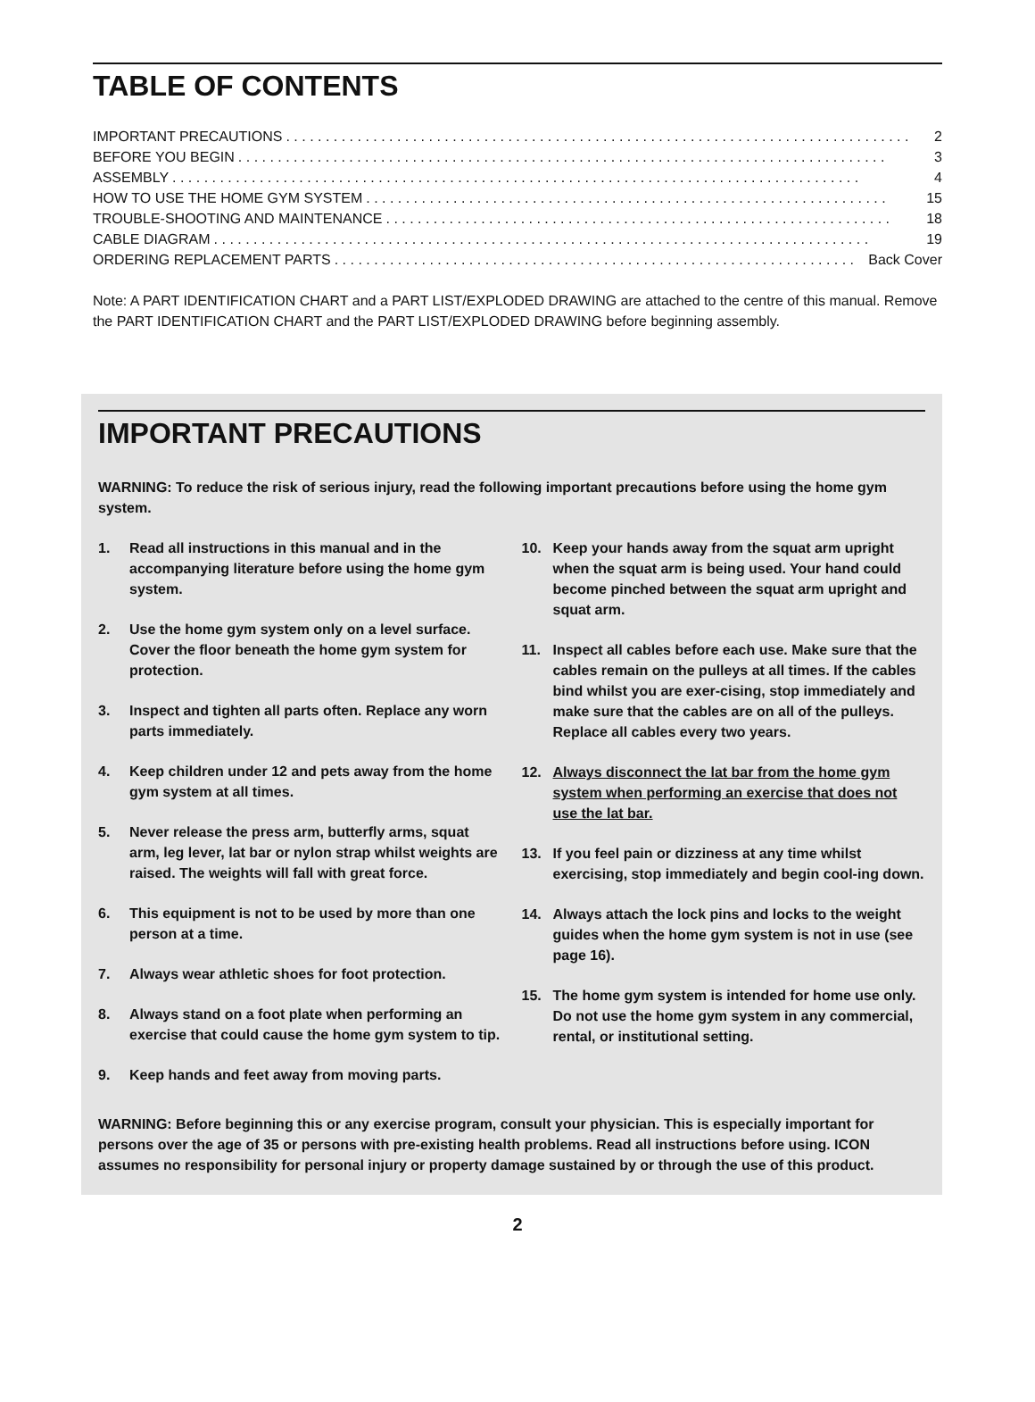TABLE OF CONTENTS
IMPORTANT PRECAUTIONS. . . . . . . . . . . . . . . . . . . . . . . . . . . . . . . . . . . . . . . . . . . . . . . . . . . . . . . . . . . . . . . . . . . . . . . . . . . . . . . 2
BEFORE YOU BEGIN. . . . . . . . . . . . . . . . . . . . . . . . . . . . . . . . . . . . . . . . . . . . . . . . . . . . . . . . . . . . . . . . . . . . . . . . . . . . . . . . . . 3
ASSEMBLY. . . . . . . . . . . . . . . . . . . . . . . . . . . . . . . . . . . . . . . . . . . . . . . . . . . . . . . . . . . . . . . . . . . . . . . . . . . . . . . . . . . . . . . 4
HOW TO USE THE HOME GYM SYSTEM. . . . . . . . . . . . . . . . . . . . . . . . . . . . . . . . . . . . . . . . . . . . . . . . . . . . . . . . . . . . . . . . . . 15
TROUBLE-SHOOTING AND MAINTENANCE. . . . . . . . . . . . . . . . . . . . . . . . . . . . . . . . . . . . . . . . . . . . . . . . . . . . . . . . . . . . . . . . 18
CABLE DIAGRAM. . . . . . . . . . . . . . . . . . . . . . . . . . . . . . . . . . . . . . . . . . . . . . . . . . . . . . . . . . . . . . . . . . . . . . . . . . . . . . . . . . . 19
ORDERING REPLACEMENT PARTS. . . . . . . . . . . . . . . . . . . . . . . . . . . . . . . . . . . . . . . . . . . . . . . . . . . . . . . . . . . . . . . . . . Back Cover
Note: A PART IDENTIFICATION CHART and a PART LIST/EXPLODED DRAWING are attached to the centre of this manual. Remove the PART IDENTIFICATION CHART and the PART LIST/EXPLODED DRAWING before beginning assembly.
IMPORTANT PRECAUTIONS
WARNING: To reduce the risk of serious injury, read the following important precautions before using the home gym system.
1. Read all instructions in this manual and in the accompanying literature before using the home gym system.
2. Use the home gym system only on a level surface. Cover the floor beneath the home gym system for protection.
3. Inspect and tighten all parts often. Replace any worn parts immediately.
4. Keep children under 12 and pets away from the home gym system at all times.
5. Never release the press arm, butterfly arms, squat arm, leg lever, lat bar or nylon strap whilst weights are raised. The weights will fall with great force.
6. This equipment is not to be used by more than one person at a time.
7. Always wear athletic shoes for foot protection.
8. Always stand on a foot plate when performing an exercise that could cause the home gym system to tip.
9. Keep hands and feet away from moving parts.
10. Keep your hands away from the squat arm upright when the squat arm is being used. Your hand could become pinched between the squat arm upright and squat arm.
11. Inspect all cables before each use. Make sure that the cables remain on the pulleys at all times. If the cables bind whilst you are exer-cising, stop immediately and make sure that the cables are on all of the pulleys. Replace all cables every two years.
12. Always disconnect the lat bar from the home gym system when performing an exercise that does not use the lat bar.
13. If you feel pain or dizziness at any time whilst exercising, stop immediately and begin cool-ing down.
14. Always attach the lock pins and locks to the weight guides when the home gym system is not in use (see page 16).
15. The home gym system is intended for home use only. Do not use the home gym system in any commercial, rental, or institutional setting.
WARNING: Before beginning this or any exercise program, consult your physician. This is especially important for persons over the age of 35 or persons with pre-existing health problems. Read all instructions before using. ICON assumes no responsibility for personal injury or property damage sustained by or through the use of this product.
2